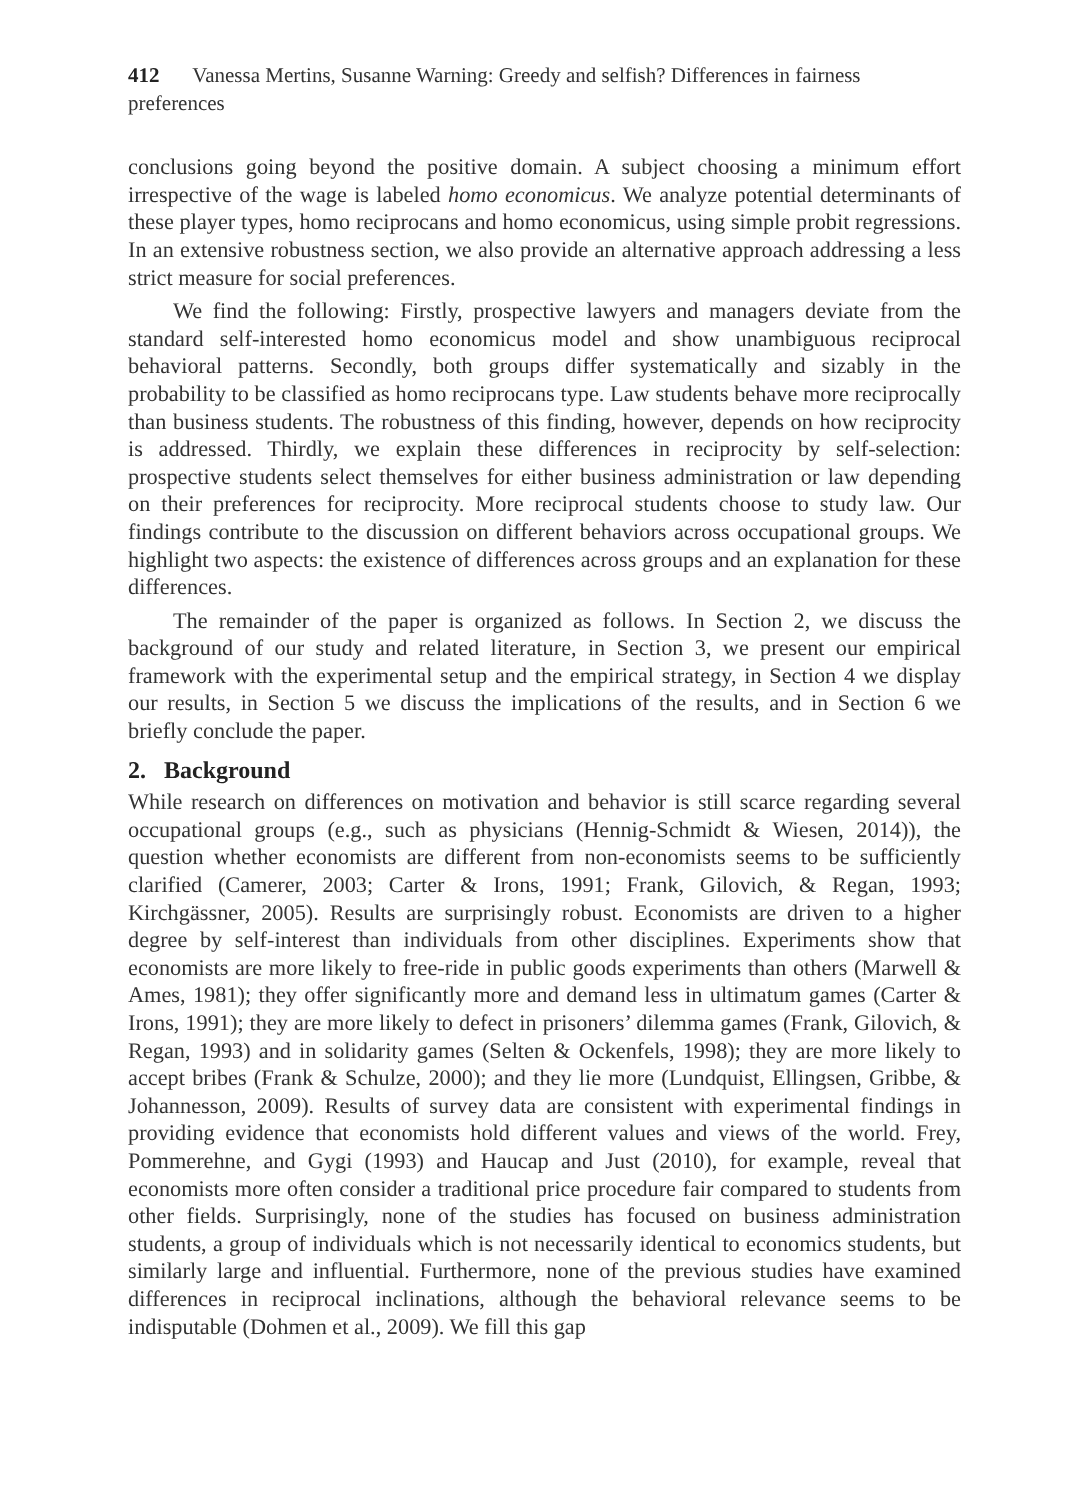412 Vanessa Mertins, Susanne Warning: Greedy and selfish? Differences in fairness preferences
conclusions going beyond the positive domain. A subject choosing a minimum effort irrespective of the wage is labeled homo economicus. We analyze potential determinants of these player types, homo reciprocans and homo economicus, using simple probit regressions. In an extensive robustness section, we also provide an alternative approach addressing a less strict measure for social preferences.
We find the following: Firstly, prospective lawyers and managers deviate from the standard self-interested homo economicus model and show unambiguous reciprocal behavioral patterns. Secondly, both groups differ systematically and sizably in the probability to be classified as homo reciprocans type. Law students behave more reciprocally than business students. The robustness of this finding, however, depends on how reciprocity is addressed. Thirdly, we explain these differences in reciprocity by self-selection: prospective students select themselves for either business administration or law depending on their preferences for reciprocity. More reciprocal students choose to study law. Our findings contribute to the discussion on different behaviors across occupational groups. We highlight two aspects: the existence of differences across groups and an explanation for these differences.
The remainder of the paper is organized as follows. In Section 2, we discuss the background of our study and related literature, in Section 3, we present our empirical framework with the experimental setup and the empirical strategy, in Section 4 we display our results, in Section 5 we discuss the implications of the results, and in Section 6 we briefly conclude the paper.
2. Background
While research on differences on motivation and behavior is still scarce regarding several occupational groups (e.g., such as physicians (Hennig-Schmidt & Wiesen, 2014)), the question whether economists are different from non-economists seems to be sufficiently clarified (Camerer, 2003; Carter & Irons, 1991; Frank, Gilovich, & Regan, 1993; Kirchgässner, 2005). Results are surprisingly robust. Economists are driven to a higher degree by self-interest than individuals from other disciplines. Experiments show that economists are more likely to free-ride in public goods experiments than others (Marwell & Ames, 1981); they offer significantly more and demand less in ultimatum games (Carter & Irons, 1991); they are more likely to defect in prisoners’ dilemma games (Frank, Gilovich, & Regan, 1993) and in solidarity games (Selten & Ockenfels, 1998); they are more likely to accept bribes (Frank & Schulze, 2000); and they lie more (Lundquist, Ellingsen, Gribbe, & Johannesson, 2009). Results of survey data are consistent with experimental findings in providing evidence that economists hold different values and views of the world. Frey, Pommerehne, and Gygi (1993) and Haucap and Just (2010), for example, reveal that economists more often consider a traditional price procedure fair compared to students from other fields. Surprisingly, none of the studies has focused on business administration students, a group of individuals which is not necessarily identical to economics students, but similarly large and influential. Furthermore, none of the previous studies have examined differences in reciprocal inclinations, although the behavioral relevance seems to be indisputable (Dohmen et al., 2009). We fill this gap